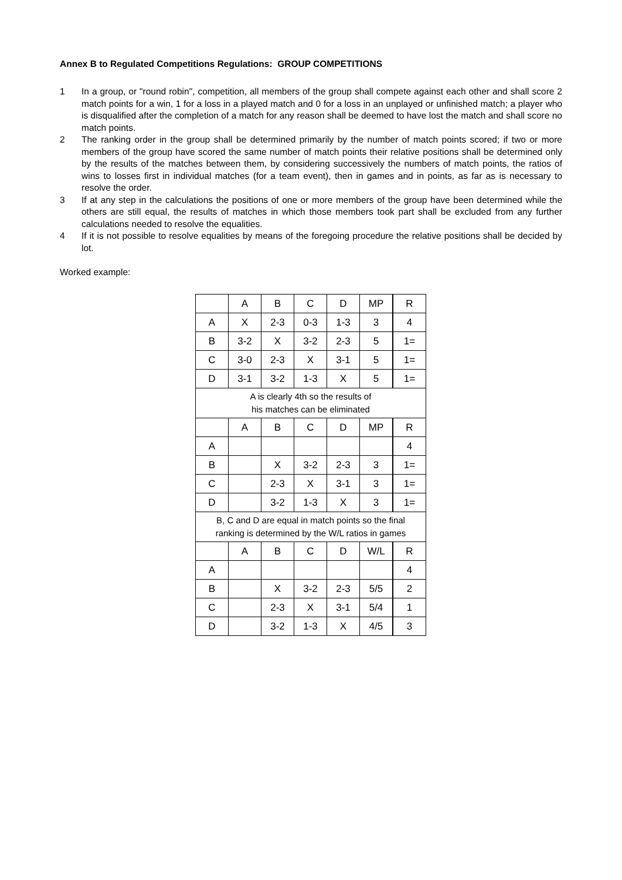Annex B to Regulated Competitions Regulations: GROUP COMPETITIONS
1 In a group, or "round robin", competition, all members of the group shall compete against each other and shall score 2 match points for a win, 1 for a loss in a played match and 0 for a loss in an unplayed or unfinished match; a player who is disqualified after the completion of a match for any reason shall be deemed to have lost the match and shall score no match points.
2 The ranking order in the group shall be determined primarily by the number of match points scored; if two or more members of the group have scored the same number of match points their relative positions shall be determined only by the results of the matches between them, by considering successively the numbers of match points, the ratios of wins to losses first in individual matches (for a team event), then in games and in points, as far as is necessary to resolve the order.
3 If at any step in the calculations the positions of one or more members of the group have been determined while the others are still equal, the results of matches in which those members took part shall be excluded from any further calculations needed to resolve the equalities.
4 If it is not possible to resolve equalities by means of the foregoing procedure the relative positions shall be decided by lot.
Worked example:
| | A | B | C | D | MP | R |
| A | X | 2-3 | 0-3 | 1-3 | 3 | 4 |
| B | 3-2 | X | 3-2 | 2-3 | 5 | 1= |
| C | 3-0 | 2-3 | X | 3-1 | 5 | 1= |
| D | 3-1 | 3-2 | 1-3 | X | 5 | 1= |
| A is clearly 4th so the results of his matches can be eliminated | | | | | | |
| | A | B | C | D | MP | R |
| A | | | | | | 4 |
| B | | X | 3-2 | 2-3 | 3 | 1= |
| C | | 2-3 | X | 3-1 | 3 | 1= |
| D | | 3-2 | 1-3 | X | 3 | 1= |
| B, C and D are equal in match points so the final ranking is determined by the W/L ratios in games | | | | | | |
| | A | B | C | D | W/L | R |
| A | | | | | | 4 |
| B | | X | 3-2 | 2-3 | 5/5 | 2 |
| C | | 2-3 | X | 3-1 | 5/4 | 1 |
| D | | 3-2 | 1-3 | X | 4/5 | 3 |